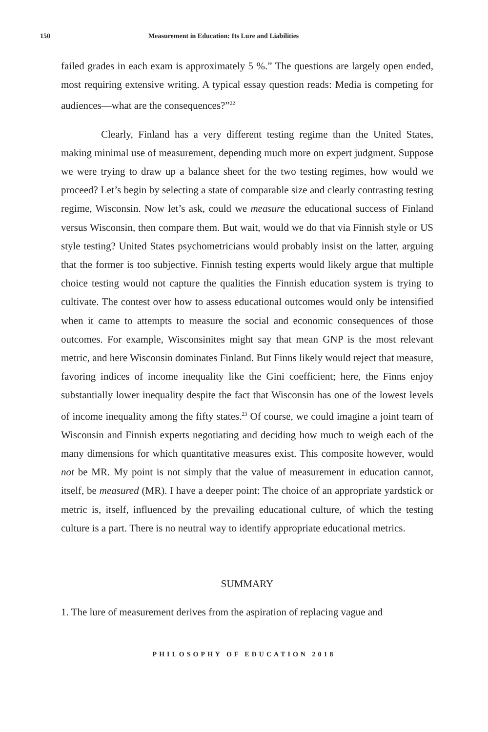150 Measurement in Education: Its Lure and Liabilities
failed grades in each exam is approximately 5 %.” The questions are largely open ended, most requiring extensive writing. A typical essay question reads: Media is competing for audiences—what are the consequences?”<sup>22</sup>
Clearly, Finland has a very different testing regime than the United States, making minimal use of measurement, depending much more on expert judgment. Suppose we were trying to draw up a balance sheet for the two testing regimes, how would we proceed? Let’s begin by selecting a state of comparable size and clearly contrasting testing regime, Wisconsin. Now let’s ask, could we measure the educational success of Finland versus Wisconsin, then compare them. But wait, would we do that via Finnish style or US style testing? United States psychometricians would probably insist on the latter, arguing that the former is too subjective. Finnish testing experts would likely argue that multiple choice testing would not capture the qualities the Finnish education system is trying to cultivate. The contest over how to assess educational outcomes would only be intensified when it came to attempts to measure the social and economic consequences of those outcomes. For example, Wisconsinites might say that mean GNP is the most relevant metric, and here Wisconsin dominates Finland. But Finns likely would reject that measure, favoring indices of income inequality like the Gini coefficient; here, the Finns enjoy substantially lower inequality despite the fact that Wisconsin has one of the lowest levels of income inequality among the fifty states.<sup>23</sup> Of course, we could imagine a joint team of Wisconsin and Finnish experts negotiating and deciding how much to weigh each of the many dimensions for which quantitative measures exist. This composite however, would not be MR. My point is not simply that the value of measurement in education cannot, itself, be measured (MR). I have a deeper point: The choice of an appropriate yardstick or metric is, itself, influenced by the prevailing educational culture, of which the testing culture is a part. There is no neutral way to identify appropriate educational metrics.
SUMMARY
1. The lure of measurement derives from the aspiration of replacing vague and
PHILOSOPHY OF EDUCATION 2018